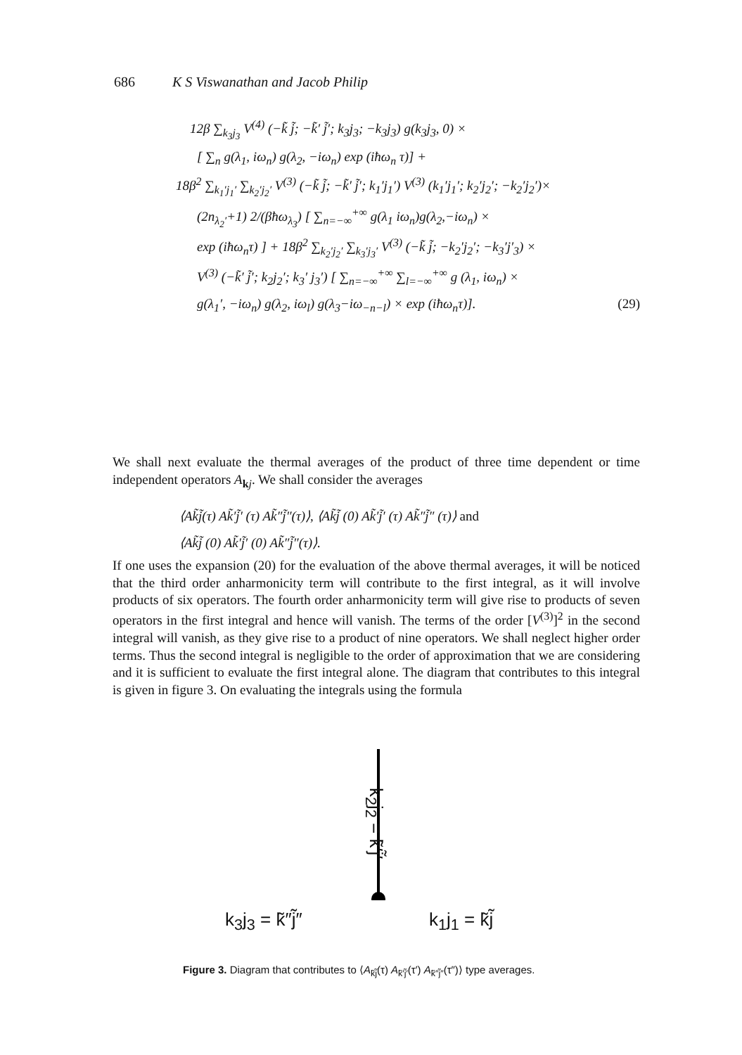686 K S Viswanathan and Jacob Philip
12β ∑<sub>k<sub>3</sub>j<sub>3</sub></sub> V<sup>(4)</sup> (−k̃ j̃; −k̃′ j̃′; k<sub>3</sub>j<sub>3</sub>; −k<sub>3</sub>j<sub>3</sub>) g(k<sub>3</sub>j<sub>3</sub>, 0) ×
[ ∑<sub>n</sub> g(λ<sub>1</sub>, iω<sub>n</sub>) g(λ<sub>2</sub>, −iω<sub>n</sub>) exp (iħω<sub>n</sub> τ)] +
18β<sup>2</sup> ∑<sub>k<sub>1</sub>′j<sub>1</sub>′</sub> ∑<sub>k<sub>2</sub>′j<sub>2</sub>′</sub> V<sup>(3)</sup> (−k̃ j̃; −k̃′ j̃′; k<sub>1</sub>′j<sub>1</sub>′) V<sup>(3)</sup> (k<sub>1</sub>′j<sub>1</sub>′; k<sub>2</sub>′j<sub>2</sub>′; −k<sub>2</sub>′j<sub>2</sub>′)×
(2n<sub>λ<sub>2</sub>′</sub>+1) 2/(βħω<sub>λ<sub>3</sub></sub>) [ ∑<sub>n=−∞</sub><sup>+∞</sup> g(λ<sub>1</sub> iω<sub>n</sub>)g(λ<sub>2</sub>,−iω<sub>n</sub>) ×
exp (iħω<sub>n</sub>τ) ] + 18β<sup>2</sup> ∑<sub>k<sub>2</sub>′j<sub>2</sub>′</sub> ∑<sub>k<sub>3</sub>′j<sub>3</sub>′</sub> V<sup>(3)</sup> (−k̃ j̃; −k<sub>2</sub>′j<sub>2</sub>′; −k<sub>3</sub>′j′<sub>3</sub>) ×
V<sup>(3)</sup> (−k̃′ j̃′; k<sub>2</sub>j<sub>2</sub>′; k<sub>3</sub>′ j<sub>3</sub>′) [ ∑<sub>n=−∞</sub><sup>+∞</sup> ∑<sub>l=−∞</sub><sup>+∞</sup> g (λ<sub>1</sub>, iω<sub>n</sub>) ×
g(λ<sub>1</sub>′, −iω<sub>n</sub>) g(λ<sub>2</sub>, iω<sub>l</sub>) g(λ<sub>3</sub>−iω<sub>−n−l</sub>) × exp (iħω<sub>n</sub>τ)]. (29)
We shall next evaluate the thermal averages of the product of three time dependent or time independent operators A<sub>kj</sub>. We shall consider the averages
⟨Ak̃j̃(τ) Ak̃′j̃′ (τ) Ak̃″j̃″(τ)⟩, ⟨Ak̃j̃ (0) Ak̃′j̃′ (τ) Ak̃″j̃″ (τ)⟩ and
⟨Ak̃j̃ (0) Ak̃′j̃′ (0) Ak̃″j̃″(τ)⟩.
If one uses the expansion (20) for the evaluation of the above thermal averages, it will be noticed that the third order anharmonicity term will contribute to the first integral, as it will involve products of six operators. The fourth order anharmonicity term will give rise to products of seven operators in the first integral and hence will vanish. The terms of the order [V<sup>(3)</sup>]<sup>2</sup> in the second integral will vanish, as they give rise to a product of nine operators. We shall neglect higher order terms. Thus the second integral is negligible to the order of approximation that we are considering and it is sufficient to evaluate the first integral alone. The diagram that contributes to this integral is given in figure 3. On evaluating the integrals using the formula
k<sub>2</sub>j<sub>2</sub> = k̃′j̃′
k<sub>3</sub>j<sub>3</sub> = k̃″j̃″ k<sub>1</sub>j<sub>1</sub> = k̃j̃
Figure 3. Diagram that contributes to ⟨A<sub>k̃j̃</sub>(τ) A<sub>k̃′j̃′</sub>(τ′) A<sub>k̃″j̃″</sub>(τ″)⟩ type averages.